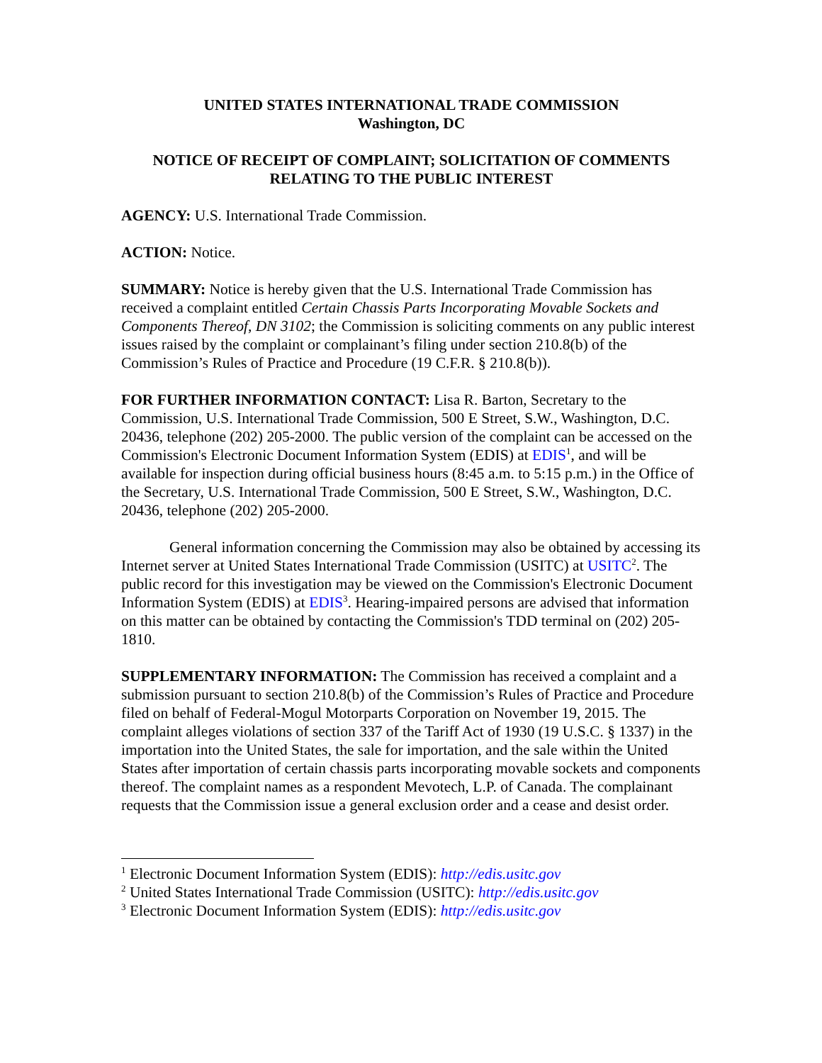UNITED STATES INTERNATIONAL TRADE COMMISSION
Washington, DC
NOTICE OF RECEIPT OF COMPLAINT; SOLICITATION OF COMMENTS RELATING TO THE PUBLIC INTEREST
AGENCY: U.S. International Trade Commission.
ACTION: Notice.
SUMMARY: Notice is hereby given that the U.S. International Trade Commission has received a complaint entitled Certain Chassis Parts Incorporating Movable Sockets and Components Thereof, DN 3102; the Commission is soliciting comments on any public interest issues raised by the complaint or complainant’s filing under section 210.8(b) of the Commission’s Rules of Practice and Procedure (19 C.F.R. § 210.8(b)).
FOR FURTHER INFORMATION CONTACT: Lisa R. Barton, Secretary to the Commission, U.S. International Trade Commission, 500 E Street, S.W., Washington, D.C. 20436, telephone (202) 205-2000. The public version of the complaint can be accessed on the Commission's Electronic Document Information System (EDIS) at EDIS<sup>1</sup>, and will be available for inspection during official business hours (8:45 a.m. to 5:15 p.m.) in the Office of the Secretary, U.S. International Trade Commission, 500 E Street, S.W., Washington, D.C. 20436, telephone (202) 205-2000.
General information concerning the Commission may also be obtained by accessing its Internet server at United States International Trade Commission (USITC) at USITC<sup>2</sup>. The public record for this investigation may be viewed on the Commission's Electronic Document Information System (EDIS) at EDIS<sup>3</sup>. Hearing-impaired persons are advised that information on this matter can be obtained by contacting the Commission's TDD terminal on (202) 205-1810.
SUPPLEMENTARY INFORMATION: The Commission has received a complaint and a submission pursuant to section 210.8(b) of the Commission’s Rules of Practice and Procedure filed on behalf of Federal-Mogul Motorparts Corporation on November 19, 2015. The complaint alleges violations of section 337 of the Tariff Act of 1930 (19 U.S.C. § 1337) in the importation into the United States, the sale for importation, and the sale within the United States after importation of certain chassis parts incorporating movable sockets and components thereof. The complaint names as a respondent Mevotech, L.P. of Canada. The complainant requests that the Commission issue a general exclusion order and a cease and desist order.
<sup>1</sup> Electronic Document Information System (EDIS): http://edis.usitc.gov
<sup>2</sup> United States International Trade Commission (USITC): http://edis.usitc.gov
<sup>3</sup> Electronic Document Information System (EDIS): http://edis.usitc.gov